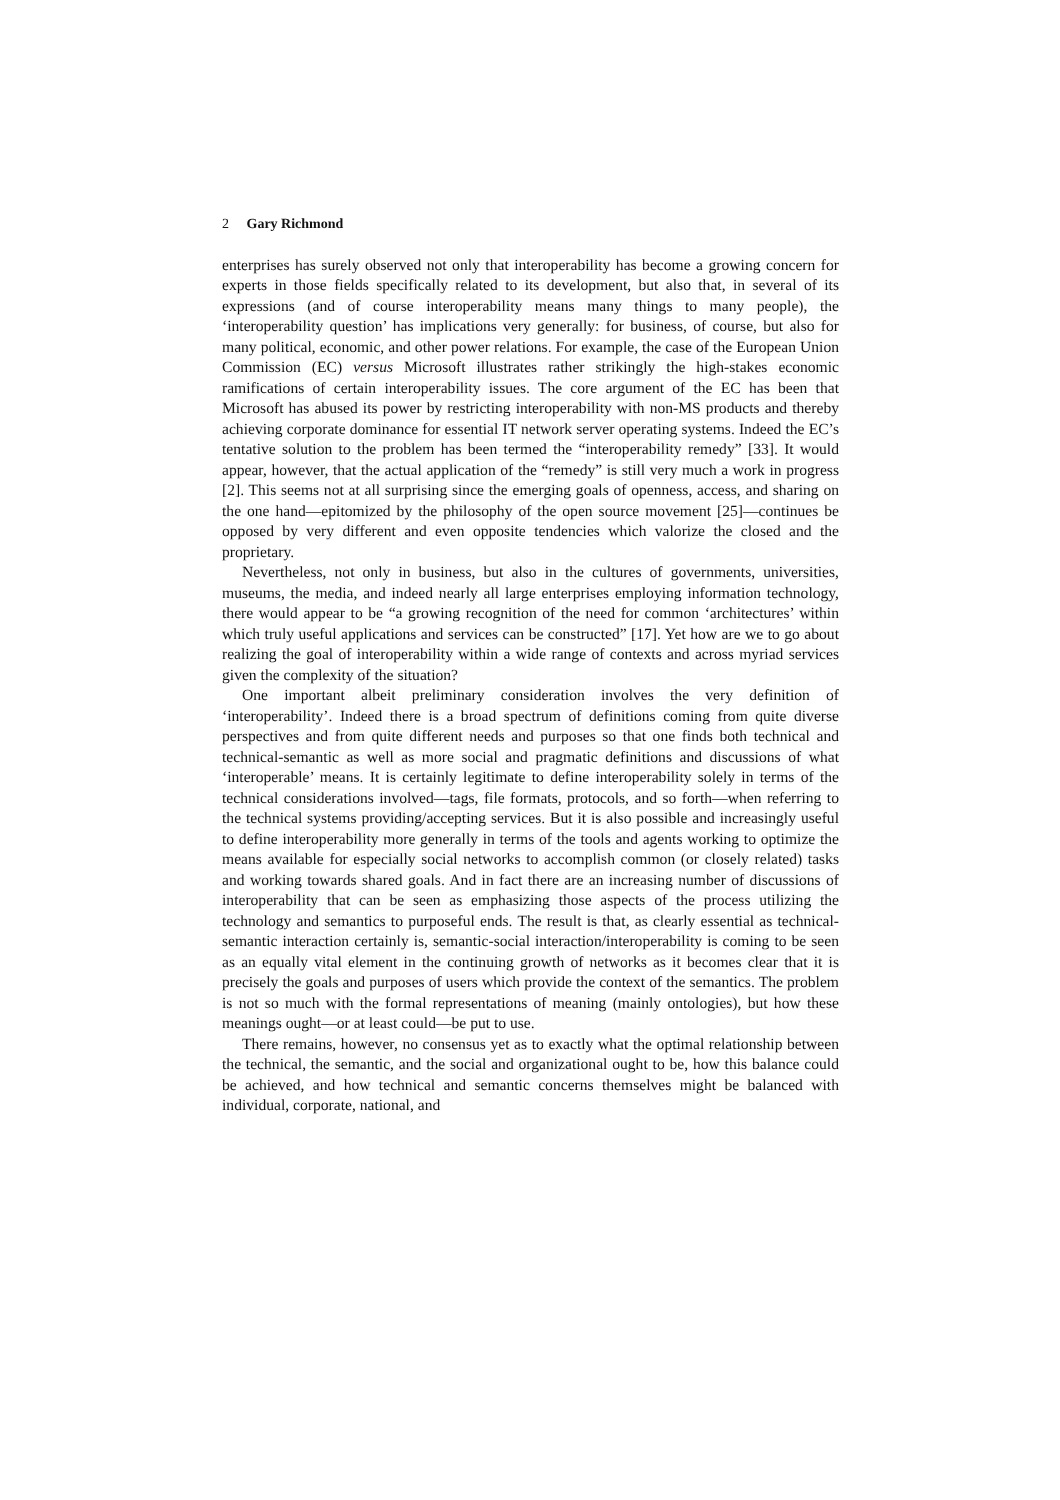2 Gary Richmond
enterprises has surely observed not only that interoperability has become a growing concern for experts in those fields specifically related to its development, but also that, in several of its expressions (and of course interoperability means many things to many people), the ‘interoperability question’ has implications very generally: for business, of course, but also for many political, economic, and other power relations. For example, the case of the European Union Commission (EC) versus Microsoft illustrates rather strikingly the high-stakes economic ramifications of certain interoperability issues. The core argument of the EC has been that Microsoft has abused its power by restricting interoperability with non-MS products and thereby achieving corporate dominance for essential IT network server operating systems. Indeed the EC’s tentative solution to the problem has been termed the “interoperability remedy” [33]. It would appear, however, that the actual application of the “remedy” is still very much a work in progress [2]. This seems not at all surprising since the emerging goals of openness, access, and sharing on the one hand—epitomized by the philosophy of the open source movement [25]—continues be opposed by very different and even opposite tendencies which valorize the closed and the proprietary.
Nevertheless, not only in business, but also in the cultures of governments, universities, museums, the media, and indeed nearly all large enterprises employing information technology, there would appear to be “a growing recognition of the need for common ‘architectures’ within which truly useful applications and services can be constructed” [17]. Yet how are we to go about realizing the goal of interoperability within a wide range of contexts and across myriad services given the complexity of the situation?
One important albeit preliminary consideration involves the very definition of ‘interoperability’. Indeed there is a broad spectrum of definitions coming from quite diverse perspectives and from quite different needs and purposes so that one finds both technical and technical-semantic as well as more social and pragmatic definitions and discussions of what ‘interoperable’ means. It is certainly legitimate to define interoperability solely in terms of the technical considerations involved—tags, file formats, protocols, and so forth—when referring to the technical systems providing/accepting services. But it is also possible and increasingly useful to define interoperability more generally in terms of the tools and agents working to optimize the means available for especially social networks to accomplish common (or closely related) tasks and working towards shared goals. And in fact there are an increasing number of discussions of interoperability that can be seen as emphasizing those aspects of the process utilizing the technology and semantics to purposeful ends. The result is that, as clearly essential as technical-semantic interaction certainly is, semantic-social interaction/interoperability is coming to be seen as an equally vital element in the continuing growth of networks as it becomes clear that it is precisely the goals and purposes of users which provide the context of the semantics. The problem is not so much with the formal representations of meaning (mainly ontologies), but how these meanings ought—or at least could—be put to use.
There remains, however, no consensus yet as to exactly what the optimal relationship between the technical, the semantic, and the social and organizational ought to be, how this balance could be achieved, and how technical and semantic concerns themselves might be balanced with individual, corporate, national, and